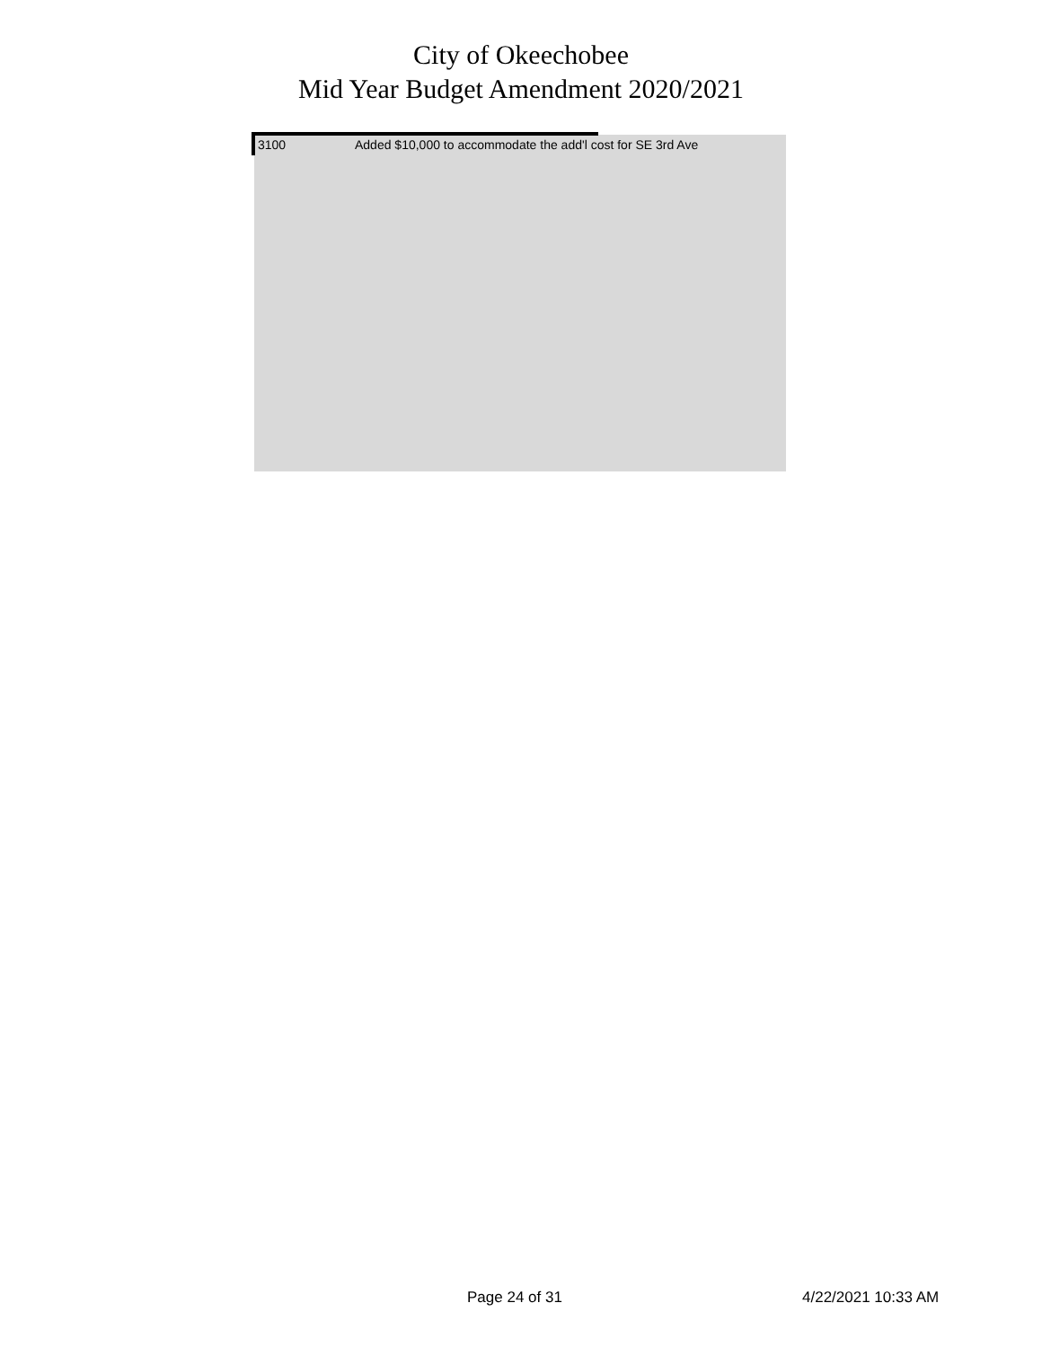City of Okeechobee
Mid Year Budget Amendment 2020/2021
| 3100 | Added $10,000 to accommodate the add'l cost for SE 3rd Ave |
Page 24 of 31 4/22/2021 10:33 AM